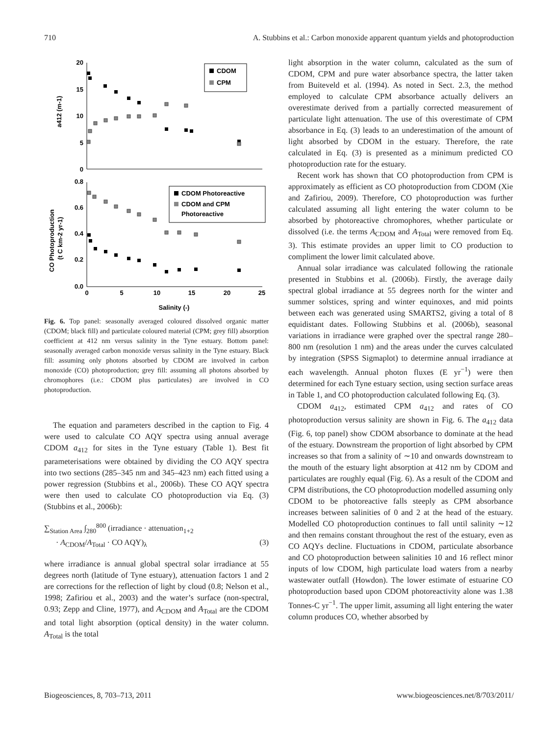710 A. Stubbins et al.: Carbon monoxide apparent quantum yields and photoproduction
20
15
10
5
0
0.8
0.6
0.4
0.2
0.0
0
5
10
15
20
25
Salinity (-)
a412 (m-1)
CO Photoproduction
(t C km-2 yr-1)
CDOM
CPM
CDOM Photoreactive
CDOM and CPM
Photoreactive
Fig. 6. Top panel: seasonally averaged coloured dissolved organic matter (CDOM; black fill) and particulate coloured material (CPM; grey fill) absorption coefficient at 412 nm versus salinity in the Tyne estuary. Bottom panel: seasonally averaged carbon monoxide versus salinity in the Tyne estuary. Black fill: assuming only photons absorbed by CDOM are involved in carbon monoxide (CO) photoproduction; grey fill: assuming all photons absorbed by chromophores (i.e.: CDOM plus particulates) are involved in CO photoproduction.
The equation and parameters described in the caption to Fig. 4 were used to calculate CO AQY spectra using annual average CDOM a<sub>412</sub> for sites in the Tyne estuary (Table 1). Best fit parameterisations were obtained by dividing the CO AQY spectra into two sections (285–345 nm and 345–423 nm) each fitted using a power regression (Stubbins et al., 2006b). These CO AQY spectra were then used to calculate CO photoproduction via Eq. (3) (Stubbins et al., 2006b):
∑<sub>Station Area</sub> ∫<sub>280</sub><sup>800</sup> (irradiance · attenuation<sub>1+2</sub>
· A<sub>CDOM</sub>/A<sub>Total</sub> · CO AQY)<sub>λ</sub> (3)
where irradiance is annual global spectral solar irradiance at 55 degrees north (latitude of Tyne estuary), attenuation factors 1 and 2 are corrections for the reflection of light by cloud (0.8; Nelson et al., 1998; Zafiriou et al., 2003) and the water’s surface (non-spectral, 0.93; Zepp and Cline, 1977), and A<sub>CDOM</sub> and A<sub>Total</sub> are the CDOM and total light absorption (optical density) in the water column. A<sub>Total</sub> is the total
light absorption in the water column, calculated as the sum of CDOM, CPM and pure water absorbance spectra, the latter taken from Buiteveld et al. (1994). As noted in Sect. 2.3, the method employed to calculate CPM absorbance actually delivers an overestimate derived from a partially corrected measurement of particulate light attenuation. The use of this overestimate of CPM absorbance in Eq. (3) leads to an underestimation of the amount of light absorbed by CDOM in the estuary. Therefore, the rate calculated in Eq. (3) is presented as a minimum predicted CO photoproduction rate for the estuary.
Recent work has shown that CO photoproduction from CPM is approximately as efficient as CO photoproduction from CDOM (Xie and Zafiriou, 2009). Therefore, CO photoproduction was further calculated assuming all light entering the water column to be absorbed by photoreactive chromophores, whether particulate or dissolved (i.e. the terms A<sub>CDOM</sub> and A<sub>Total</sub> were removed from Eq. 3). This estimate provides an upper limit to CO production to compliment the lower limit calculated above.
Annual solar irradiance was calculated following the rationale presented in Stubbins et al. (2006b). Firstly, the average daily spectral global irradiance at 55 degrees north for the winter and summer solstices, spring and winter equinoxes, and mid points between each was generated using SMARTS2, giving a total of 8 equidistant dates. Following Stubbins et al. (2006b), seasonal variations in irradiance were graphed over the spectral range 280–800 nm (resolution 1 nm) and the areas under the curves calculated by integration (SPSS Sigmaplot) to determine annual irradiance at each wavelength. Annual photon fluxes (E yr<sup>−1</sup>) were then determined for each Tyne estuary section, using section surface areas in Table 1, and CO photoproduction calculated following Eq. (3).
CDOM a<sub>412</sub>, estimated CPM a<sub>412</sub> and rates of CO photoproduction versus salinity are shown in Fig. 6. The a<sub>412</sub> data (Fig. 6, top panel) show CDOM absorbance to dominate at the head of the estuary. Downstream the proportion of light absorbed by CPM increases so that from a salinity of ∼10 and onwards downstream to the mouth of the estuary light absorption at 412 nm by CDOM and particulates are roughly equal (Fig. 6). As a result of the CDOM and CPM distributions, the CO photoproduction modelled assuming only CDOM to be photoreactive falls steeply as CPM absorbance increases between salinities of 0 and 2 at the head of the estuary. Modelled CO photoproduction continues to fall until salinity ∼12 and then remains constant throughout the rest of the estuary, even as CO AQYs decline. Fluctuations in CDOM, particulate absorbance and CO photoproduction between salinities 10 and 16 reflect minor inputs of low CDOM, high particulate load waters from a nearby wastewater outfall (Howdon). The lower estimate of estuarine CO photoproduction based upon CDOM photoreactivity alone was 1.38 Tonnes-C yr<sup>−1</sup>. The upper limit, assuming all light entering the water column produces CO, whether absorbed by
Biogeosciences, 8, 703–713, 2011 www.biogeosciences.net/8/703/2011/